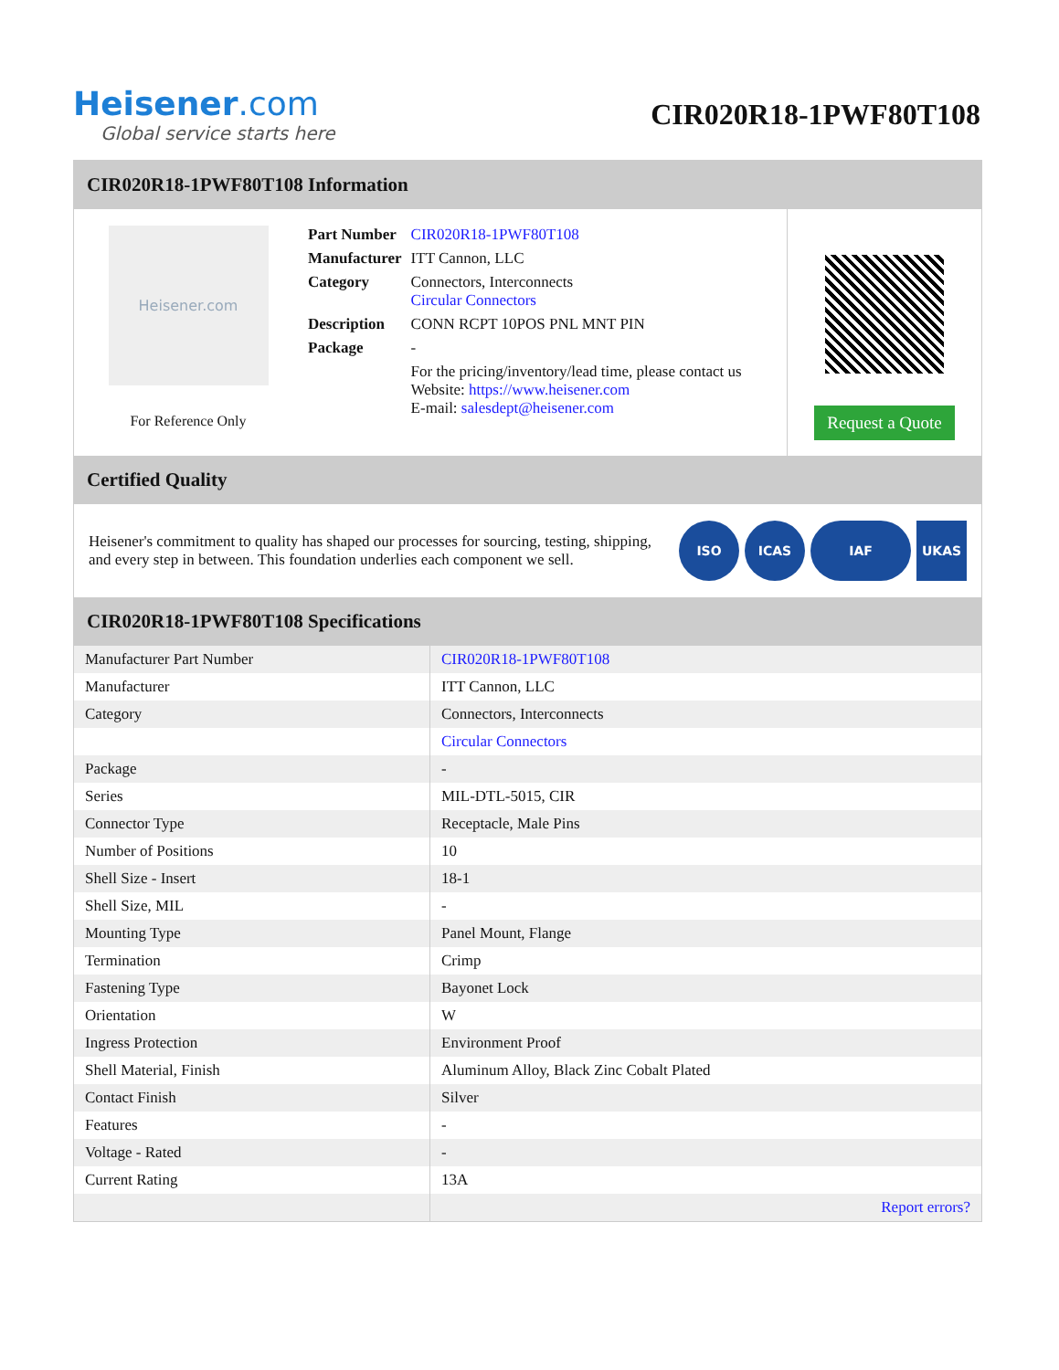Heisener.com
Global service starts here
CIR020R18-1PWF80T108
CIR020R18-1PWF80T108 Information
Heisener.com
For Reference Only
| Part Number | CIR020R18-1PWF80T108 |
| Manufacturer | ITT Cannon, LLC |
| Category | Connectors, Interconnects Circular Connectors |
| Description | CONN RCPT 10POS PNL MNT PIN |
| Package | - |
| | For the pricing/inventory/lead time, please contact us Website: https://www.heisener.com E-mail: salesdept@heisener.com |
Request a Quote
Certified Quality
Heisener's commitment to quality has shaped our processes for sourcing, testing, shipping, and every step in between. This foundation underlies each component we sell.
ISO ICAS IAF UKAS
CIR020R18-1PWF80T108 Specifications
| Manufacturer Part Number | CIR020R18-1PWF80T108 |
| Manufacturer | ITT Cannon, LLC |
| Category | Connectors, Interconnects |
| | Circular Connectors |
| Package | - |
| Series | MIL-DTL-5015, CIR |
| Connector Type | Receptacle, Male Pins |
| Number of Positions | 10 |
| Shell Size - Insert | 18-1 |
| Shell Size, MIL | - |
| Mounting Type | Panel Mount, Flange |
| Termination | Crimp |
| Fastening Type | Bayonet Lock |
| Orientation | W |
| Ingress Protection | Environment Proof |
| Shell Material, Finish | Aluminum Alloy, Black Zinc Cobalt Plated |
| Contact Finish | Silver |
| Features | - |
| Voltage - Rated | - |
| Current Rating | 13A |
| | Report errors? |